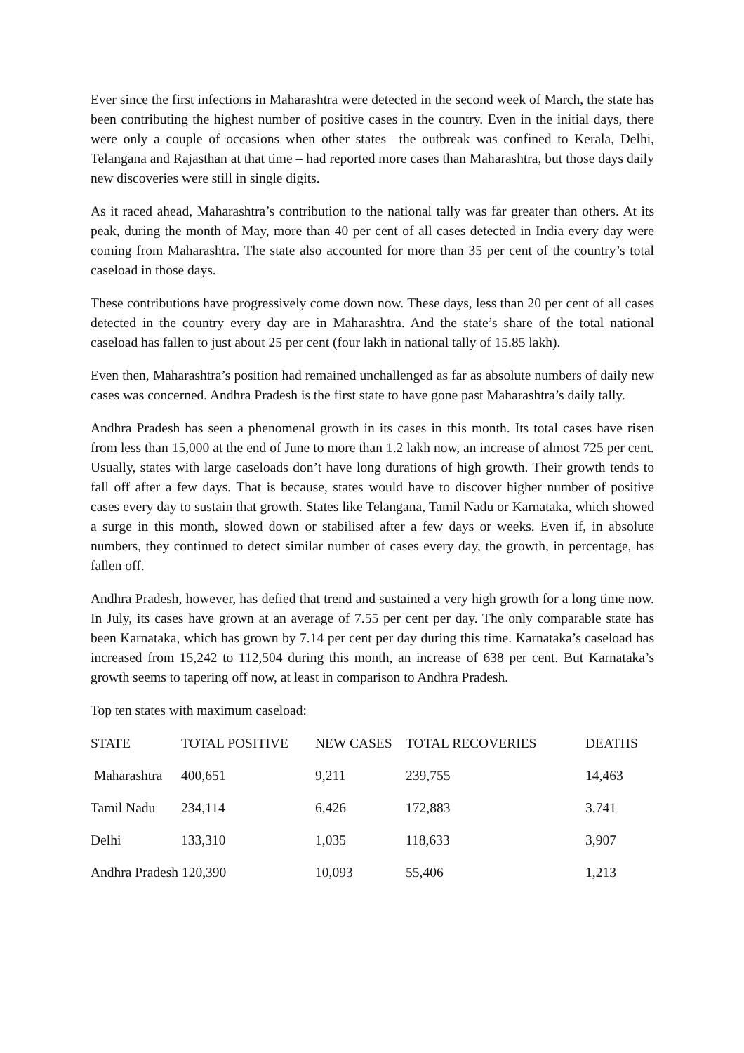Ever since the first infections in Maharashtra were detected in the second week of March, the state has been contributing the highest number of positive cases in the country. Even in the initial days, there were only a couple of occasions when other states –the outbreak was confined to Kerala, Delhi, Telangana and Rajasthan at that time – had reported more cases than Maharashtra, but those days daily new discoveries were still in single digits.
As it raced ahead, Maharashtra’s contribution to the national tally was far greater than others. At its peak, during the month of May, more than 40 per cent of all cases detected in India every day were coming from Maharashtra. The state also accounted for more than 35 per cent of the country’s total caseload in those days.
These contributions have progressively come down now. These days, less than 20 per cent of all cases detected in the country every day are in Maharashtra. And the state’s share of the total national caseload has fallen to just about 25 per cent (four lakh in national tally of 15.85 lakh).
Even then, Maharashtra’s position had remained unchallenged as far as absolute numbers of daily new cases was concerned. Andhra Pradesh is the first state to have gone past Maharashtra’s daily tally.
Andhra Pradesh has seen a phenomenal growth in its cases in this month. Its total cases have risen from less than 15,000 at the end of June to more than 1.2 lakh now, an increase of almost 725 per cent. Usually, states with large caseloads don’t have long durations of high growth. Their growth tends to fall off after a few days. That is because, states would have to discover higher number of positive cases every day to sustain that growth. States like Telangana, Tamil Nadu or Karnataka, which showed a surge in this month, slowed down or stabilised after a few days or weeks. Even if, in absolute numbers, they continued to detect similar number of cases every day, the growth, in percentage, has fallen off.
Andhra Pradesh, however, has defied that trend and sustained a very high growth for a long time now. In July, its cases have grown at an average of 7.55 per cent per day. The only comparable state has been Karnataka, which has grown by 7.14 per cent per day during this time. Karnataka’s caseload has increased from 15,242 to 112,504 during this month, an increase of 638 per cent. But Karnataka’s growth seems to tapering off now, at least in comparison to Andhra Pradesh.
Top ten states with maximum caseload:
| STATE | TOTAL POSITIVE | NEW CASES | TOTAL RECOVERIES | DEATHS |
| --- | --- | --- | --- | --- |
| Maharashtra | 400,651 | 9,211 | 239,755 | 14,463 |
| Tamil Nadu | 234,114 | 6,426 | 172,883 | 3,741 |
| Delhi | 133,310 | 1,035 | 118,633 | 3,907 |
| Andhra Pradesh 120,390 | | 10,093 | 55,406 | 1,213 |